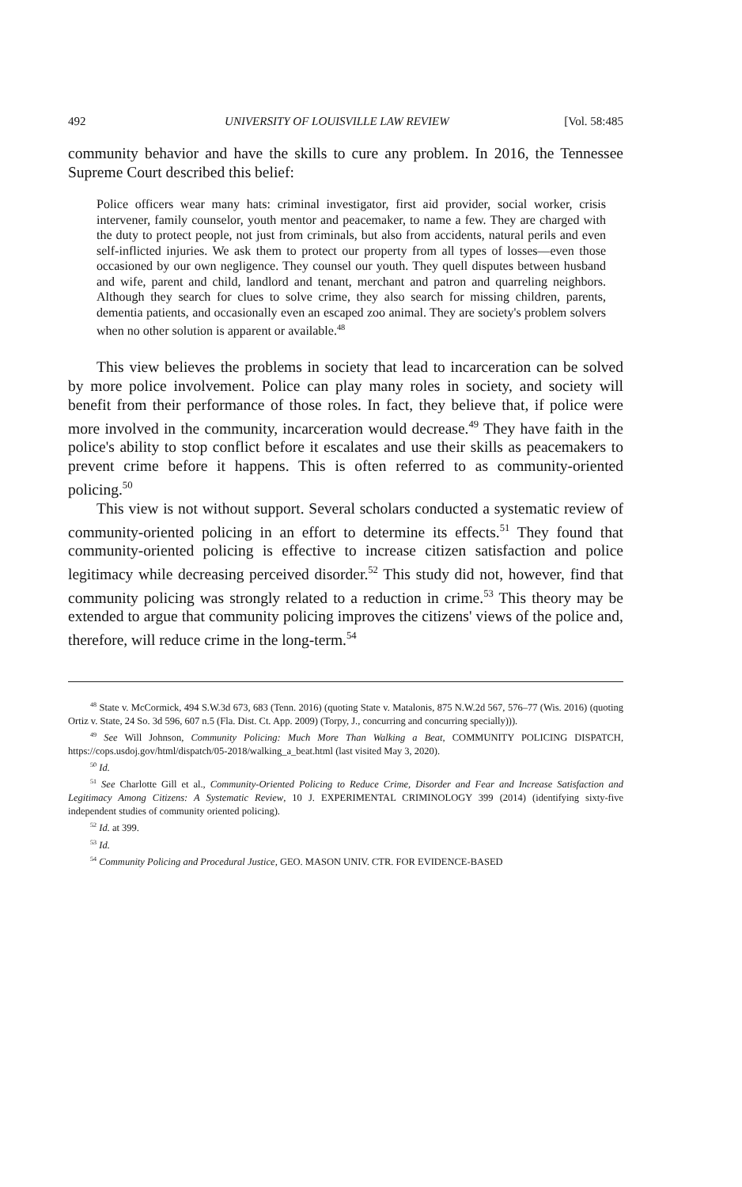492 UNIVERSITY OF LOUISVILLE LAW REVIEW [Vol. 58:485
community behavior and have the skills to cure any problem. In 2016, the Tennessee Supreme Court described this belief:
Police officers wear many hats: criminal investigator, first aid provider, social worker, crisis intervener, family counselor, youth mentor and peacemaker, to name a few. They are charged with the duty to protect people, not just from criminals, but also from accidents, natural perils and even self-inflicted injuries. We ask them to protect our property from all types of losses—even those occasioned by our own negligence. They counsel our youth. They quell disputes between husband and wife, parent and child, landlord and tenant, merchant and patron and quarreling neighbors. Although they search for clues to solve crime, they also search for missing children, parents, dementia patients, and occasionally even an escaped zoo animal. They are society's problem solvers when no other solution is apparent or available.<sup>48</sup>
This view believes the problems in society that lead to incarceration can be solved by more police involvement. Police can play many roles in society, and society will benefit from their performance of those roles. In fact, they believe that, if police were more involved in the community, incarceration would decrease.<sup>49</sup> They have faith in the police's ability to stop conflict before it escalates and use their skills as peacemakers to prevent crime before it happens. This is often referred to as community-oriented policing.<sup>50</sup>
This view is not without support. Several scholars conducted a systematic review of community-oriented policing in an effort to determine its effects.<sup>51</sup> They found that community-oriented policing is effective to increase citizen satisfaction and police legitimacy while decreasing perceived disorder.<sup>52</sup> This study did not, however, find that community policing was strongly related to a reduction in crime.<sup>53</sup> This theory may be extended to argue that community policing improves the citizens' views of the police and, therefore, will reduce crime in the long-term.<sup>54</sup>
<sup>48</sup> State v. McCormick, 494 S.W.3d 673, 683 (Tenn. 2016) (quoting State v. Matalonis, 875 N.W.2d 567, 576–77 (Wis. 2016) (quoting Ortiz v. State, 24 So. 3d 596, 607 n.5 (Fla. Dist. Ct. App. 2009) (Torpy, J., concurring and concurring specially))).
<sup>49</sup> See Will Johnson, Community Policing: Much More Than Walking a Beat, COMMUNITY POLICING DISPATCH, https://cops.usdoj.gov/html/dispatch/05-2018/walking_a_beat.html (last visited May 3, 2020).
<sup>50</sup> Id.
<sup>51</sup> See Charlotte Gill et al., Community-Oriented Policing to Reduce Crime, Disorder and Fear and Increase Satisfaction and Legitimacy Among Citizens: A Systematic Review, 10 J. EXPERIMENTAL CRIMINOLOGY 399 (2014) (identifying sixty-five independent studies of community oriented policing).
<sup>52</sup> Id. at 399.
<sup>53</sup> Id.
<sup>54</sup> Community Policing and Procedural Justice, GEO. MASON UNIV. CTR. FOR EVIDENCE-BASED